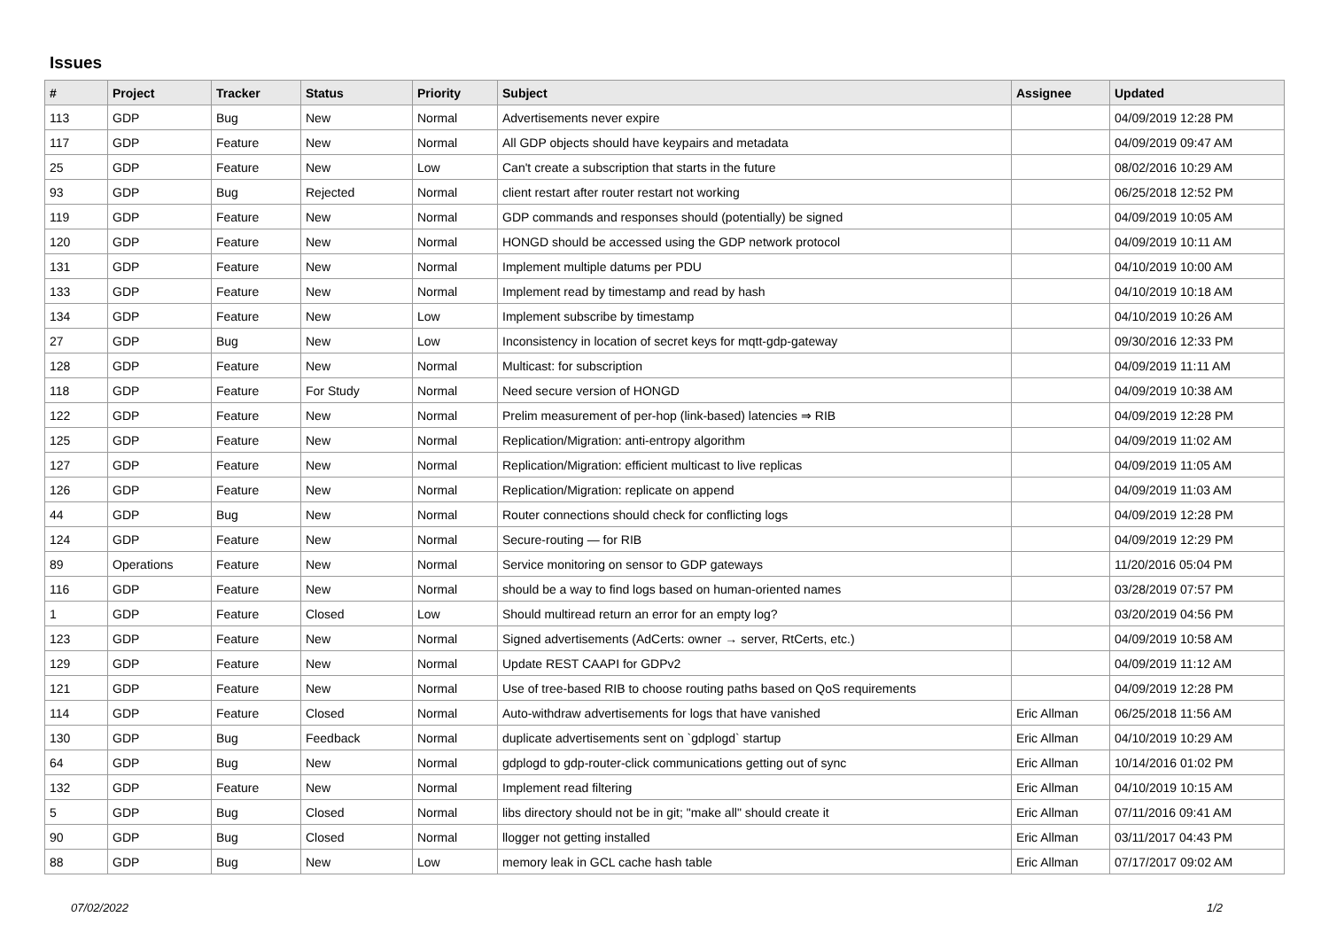Issues
| # | Project | Tracker | Status | Priority | Subject | Assignee | Updated |
| --- | --- | --- | --- | --- | --- | --- | --- |
| 113 | GDP | Bug | New | Normal | Advertisements never expire | | 04/09/2019 12:28 PM |
| 117 | GDP | Feature | New | Normal | All GDP objects should have keypairs and metadata | | 04/09/2019 09:47 AM |
| 25 | GDP | Feature | New | Low | Can't create a subscription that starts in the future | | 08/02/2016 10:29 AM |
| 93 | GDP | Bug | Rejected | Normal | client restart after router restart not working | | 06/25/2018 12:52 PM |
| 119 | GDP | Feature | New | Normal | GDP commands and responses should (potentially) be signed | | 04/09/2019 10:05 AM |
| 120 | GDP | Feature | New | Normal | HONGD should be accessed using the GDP network protocol | | 04/09/2019 10:11 AM |
| 131 | GDP | Feature | New | Normal | Implement multiple datums per PDU | | 04/10/2019 10:00 AM |
| 133 | GDP | Feature | New | Normal | Implement read by timestamp and read by hash | | 04/10/2019 10:18 AM |
| 134 | GDP | Feature | New | Low | Implement subscribe by timestamp | | 04/10/2019 10:26 AM |
| 27 | GDP | Bug | New | Low | Inconsistency in location of secret keys for mqtt-gdp-gateway | | 09/30/2016 12:33 PM |
| 128 | GDP | Feature | New | Normal | Multicast: for subscription | | 04/09/2019 11:11 AM |
| 118 | GDP | Feature | For Study | Normal | Need secure version of HONGD | | 04/09/2019 10:38 AM |
| 122 | GDP | Feature | New | Normal | Prelim measurement of per-hop (link-based) latencies ⇒ RIB | | 04/09/2019 12:28 PM |
| 125 | GDP | Feature | New | Normal | Replication/Migration: anti-entropy algorithm | | 04/09/2019 11:02 AM |
| 127 | GDP | Feature | New | Normal | Replication/Migration: efficient multicast to live replicas | | 04/09/2019 11:05 AM |
| 126 | GDP | Feature | New | Normal | Replication/Migration: replicate on append | | 04/09/2019 11:03 AM |
| 44 | GDP | Bug | New | Normal | Router connections should check for conflicting logs | | 04/09/2019 12:28 PM |
| 124 | GDP | Feature | New | Normal | Secure-routing — for RIB | | 04/09/2019 12:29 PM |
| 89 | Operations | Feature | New | Normal | Service monitoring on sensor to GDP gateways | | 11/20/2016 05:04 PM |
| 116 | GDP | Feature | New | Normal | should be a way to find logs based on human-oriented names | | 03/28/2019 07:57 PM |
| 1 | GDP | Feature | Closed | Low | Should multiread return an error for an empty log? | | 03/20/2019 04:56 PM |
| 123 | GDP | Feature | New | Normal | Signed advertisements (AdCerts: owner → server, RtCerts, etc.) | | 04/09/2019 10:58 AM |
| 129 | GDP | Feature | New | Normal | Update REST CAAPI for GDPv2 | | 04/09/2019 11:12 AM |
| 121 | GDP | Feature | New | Normal | Use of tree-based RIB to choose routing paths based on QoS requirements | | 04/09/2019 12:28 PM |
| 114 | GDP | Feature | Closed | Normal | Auto-withdraw advertisements for logs that have vanished | Eric Allman | 06/25/2018 11:56 AM |
| 130 | GDP | Bug | Feedback | Normal | duplicate advertisements sent on `gdplogd` startup | Eric Allman | 04/10/2019 10:29 AM |
| 64 | GDP | Bug | New | Normal | gdplogd to gdp-router-click communications getting out of sync | Eric Allman | 10/14/2016 01:02 PM |
| 132 | GDP | Feature | New | Normal | Implement read filtering | Eric Allman | 04/10/2019 10:15 AM |
| 5 | GDP | Bug | Closed | Normal | libs directory should not be in git; "make all" should create it | Eric Allman | 07/11/2016 09:41 AM |
| 90 | GDP | Bug | Closed | Normal | llogger not getting installed | Eric Allman | 03/11/2017 04:43 PM |
| 88 | GDP | Bug | New | Low | memory leak in GCL cache hash table | Eric Allman | 07/17/2017 09:02 AM |
07/02/2022 1/2